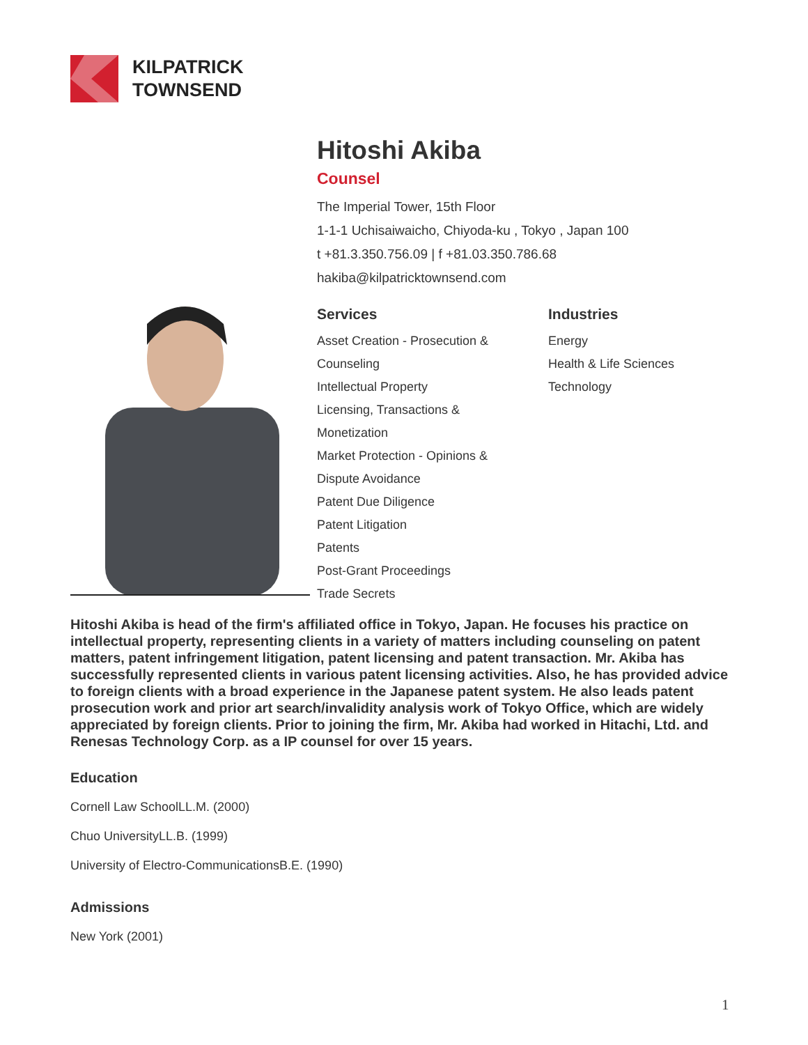KILPATRICK
TOWNSEND
Hitoshi Akiba
Counsel
The Imperial Tower, 15th Floor
1-1-1 Uchisaiwaicho, Chiyoda-ku , Tokyo , Japan 100
t +81.3.350.756.09 | f +81.03.350.786.68
hakiba@kilpatricktownsend.com
Services
Asset Creation - Prosecution &
Counseling
Intellectual Property
Licensing, Transactions &
Monetization
Market Protection - Opinions &
Dispute Avoidance
Patent Due Diligence
Patent Litigation
Patents
Post-Grant Proceedings
Trade Secrets
Industries
Energy
Health & Life Sciences
Technology
Hitoshi Akiba is head of the firm's affiliated office in Tokyo, Japan. He focuses his practice on intellectual property, representing clients in a variety of matters including counseling on patent matters, patent infringement litigation, patent licensing and patent transaction. Mr. Akiba has successfully represented clients in various patent licensing activities. Also, he has provided advice to foreign clients with a broad experience in the Japanese patent system. He also leads patent prosecution work and prior art search/invalidity analysis work of Tokyo Office, which are widely appreciated by foreign clients. Prior to joining the firm, Mr. Akiba had worked in Hitachi, Ltd. and Renesas Technology Corp. as a IP counsel for over 15 years.
Education
Cornell Law SchoolLL.M. (2000)
Chuo UniversityLL.B. (1999)
University of Electro-CommunicationsB.E. (1990)
Admissions
New York (2001)
1